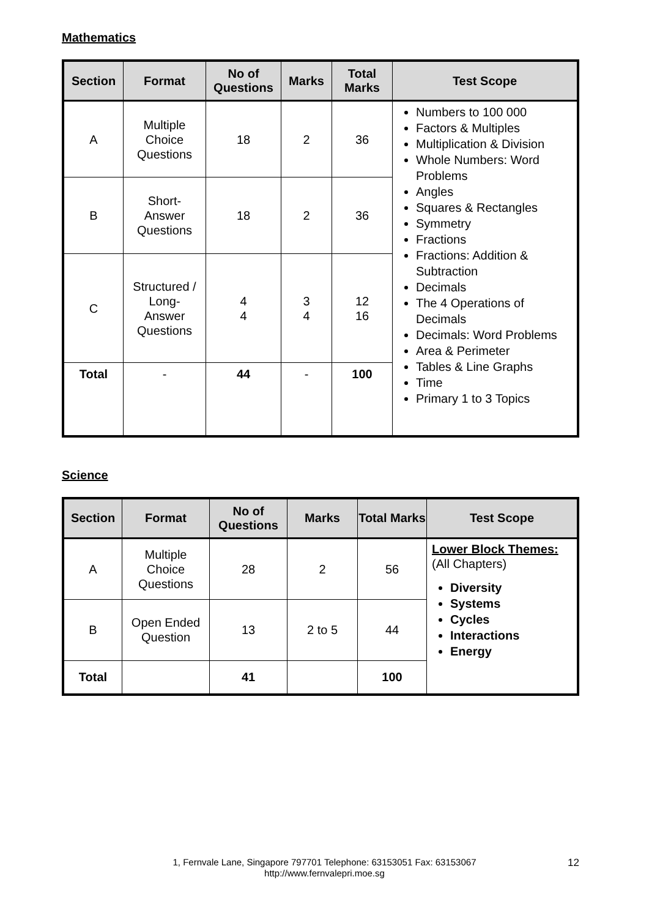Mathematics
| Section | Format | No of Questions | Marks | Total Marks | Test Scope |
| --- | --- | --- | --- | --- | --- |
| A | Multiple Choice Questions | 18 | 2 | 36 | Numbers to 100 000 Factors & Multiples Multiplication & Division Whole Numbers: Word Problems Angles Squares & Rectangles Symmetry Fractions Fractions: Addition & Subtraction Decimals The 4 Operations of Decimals Decimals: Word Problems Area & Perimeter Tables & Line Graphs Time Primary 1 to 3 Topics |
| B | Short- Answer Questions | 18 | 2 | 36 | |
| C | Structured / Long- Answer Questions | 4 4 | 3 4 | 12 16 | |
| Total | - | 44 | - | 100 | |
Science
| Section | Format | No of Questions | Marks | Total Marks | Test Scope |
| --- | --- | --- | --- | --- | --- |
| A | Multiple Choice Questions | 28 | 2 | 56 | Lower Block Themes: (All Chapters) Diversity Systems Cycles Interactions Energy |
| B | Open Ended Question | 13 | 2 to 5 | 44 | |
| Total | | 41 | | 100 | |
1, Fernvale Lane, Singapore 797701 Telephone: 63153051 Fax: 63153067
http://www.fernvalepri.moe.sg
12